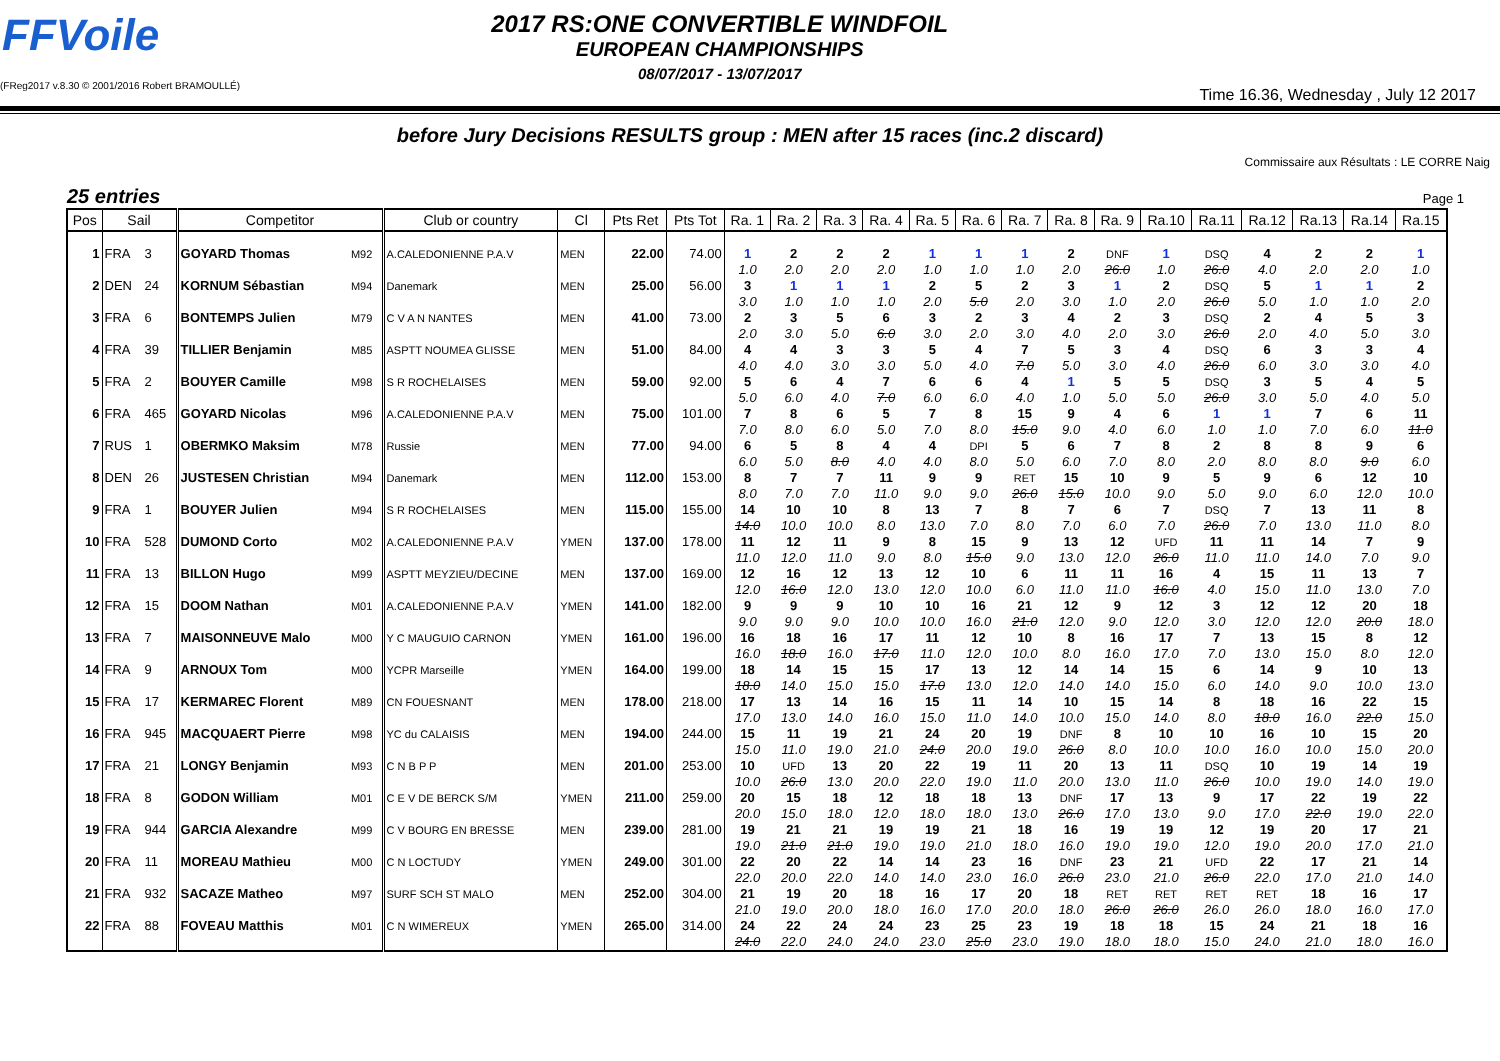FFVoile
(FReg2017 v.8.30 © 2001/2016 Robert BRAMOULLÉ)
2017 RS:ONE CONVERTIBLE WINDFOIL
EUROPEAN CHAMPIONSHIPS
08/07/2017 - 13/07/2017
Time 16.36, Wednesday , July 12 2017
before Jury Decisions RESULTS group : MEN after 15 races (inc.2 discard)
Commissaire aux Résultats : LE CORRE Naig
25 entries Page 1
| Pos | Sail | | Competitor | | Club or country | Cl | Pts Ret | Pts Tot | Ra. 1 | Ra. 2 | Ra. 3 | Ra. 4 | Ra. 5 | Ra. 6 | Ra. 7 | Ra. 8 | Ra. 9 | Ra.10 | Ra.11 | Ra.12 | Ra.13 | Ra.14 | Ra.15 |
| --- | --- | --- | --- | --- | --- | --- | --- | --- | --- | --- | --- | --- | --- | --- | --- | --- | --- | --- | --- | --- | --- | --- | --- |
| 1 | FRA | 3 | GOYARD Thomas | M92 | A.CALEDONIENNE P.A.V | MEN | 22.00 | 74.00 | 1 1.0 | 2 2.0 | 2 2.0 | 2 2.0 | 1 1.0 | 1 1.0 | 1 1.0 | 2 2.0 | DNF 26.0 | 1 1.0 | DSQ 26.0 | 4 4.0 | 2 2.0 | 2 2.0 | 1 1.0 |
| 2 | DEN | 24 | KORNUM Sébastian | M94 | Danemark | MEN | 25.00 | 56.00 | 3 3.0 | 1 1.0 | 1 1.0 | 1 1.0 | 2 2.0 | 5 5.0 | 2 2.0 | 3 3.0 | 1 1.0 | 2 2.0 | DSQ 26.0 | 5 5.0 | 1 1.0 | 1 1.0 | 2 2.0 |
| 3 | FRA | 6 | BONTEMPS Julien | M79 | C V A N NANTES | MEN | 41.00 | 73.00 | 2 2.0 | 3 3.0 | 5 5.0 | 6 6.0 | 3 3.0 | 2 2.0 | 3 3.0 | 4 4.0 | 2 2.0 | 3 3.0 | DSQ 26.0 | 2 2.0 | 4 4.0 | 5 5.0 | 3 3.0 |
| 4 | FRA | 39 | TILLIER Benjamin | M85 | ASPTT NOUMEA GLISSE | MEN | 51.00 | 84.00 | 4 4.0 | 4 4.0 | 3 3.0 | 3 3.0 | 5 5.0 | 4 4.0 | 7 7.0 | 5 5.0 | 3 3.0 | 4 4.0 | DSQ 26.0 | 6 6.0 | 3 3.0 | 3 3.0 | 4 4.0 |
| 5 | FRA | 2 | BOUYER Camille | M98 | S R ROCHELAISES | MEN | 59.00 | 92.00 | 5 5.0 | 6 6.0 | 4 4.0 | 7 7.0 | 6 6.0 | 6 6.0 | 4 4.0 | 1 1.0 | 5 5.0 | 5 5.0 | DSQ 26.0 | 3 3.0 | 5 5.0 | 4 4.0 | 5 5.0 |
| 6 | FRA | 465 | GOYARD Nicolas | M96 | A.CALEDONIENNE P.A.V | MEN | 75.00 | 101.00 | 7 7.0 | 8 8.0 | 6 6.0 | 5 5.0 | 7 7.0 | 8 8.0 | 15 15.0 | 9 9.0 | 4 4.0 | 6 6.0 | 1 1.0 | 1 1.0 | 7 7.0 | 6 6.0 | 11 11.0 |
| 7 | RUS | 1 | OBERMKO Maksim | M78 | Russie | MEN | 77.00 | 94.00 | 6 6.0 | 5 5.0 | 8 8.0 | 4 4.0 | 4 4.0 | DPI 8.0 | 5 5.0 | 6 6.0 | 7 7.0 | 8 8.0 | 2 2.0 | 8 8.0 | 8 8.0 | 9 9.0 | 6 6.0 |
| 8 | DEN | 26 | JUSTESEN Christian | M94 | Danemark | MEN | 112.00 | 153.00 | 8 8.0 | 7 7.0 | 7 7.0 | 11 11.0 | 9 9.0 | 9 9.0 | RET 26.0 | 15 15.0 | 10 10.0 | 9 9.0 | 5 5.0 | 9 9.0 | 6 6.0 | 12 12.0 | 10 10.0 |
| 9 | FRA | 1 | BOUYER Julien | M94 | S R ROCHELAISES | MEN | 115.00 | 155.00 | 14 14.0 | 10 10.0 | 10 10.0 | 8 8.0 | 13 13.0 | 7 7.0 | 8 8.0 | 7 7.0 | 6 6.0 | 7 7.0 | DSQ 26.0 | 7 7.0 | 13 13.0 | 11 11.0 | 8 8.0 |
| 10 | FRA | 528 | DUMOND Corto | M02 | A.CALEDONIENNE P.A.V | YMEN | 137.00 | 178.00 | 11 11.0 | 12 12.0 | 11 11.0 | 9 9.0 | 8 8.0 | 15 15.0 | 9 9.0 | 13 13.0 | 12 12.0 | UFD 26.0 | 11 11.0 | 11 11.0 | 14 14.0 | 7 7.0 | 9 9.0 |
| 11 | FRA | 13 | BILLON Hugo | M99 | ASPTT MEYZIEU/DECINE | MEN | 137.00 | 169.00 | 12 12.0 | 16 16.0 | 12 12.0 | 13 13.0 | 12 12.0 | 10 10.0 | 6 6.0 | 11 11.0 | 11 11.0 | 16 16.0 | 4 4.0 | 15 15.0 | 11 11.0 | 13 13.0 | 7 7.0 |
| 12 | FRA | 15 | DOOM Nathan | M01 | A.CALEDONIENNE P.A.V | YMEN | 141.00 | 182.00 | 9 9.0 | 9 9.0 | 9 9.0 | 10 10.0 | 10 10.0 | 16 16.0 | 21 21.0 | 12 12.0 | 9 9.0 | 12 12.0 | 3 3.0 | 12 12.0 | 12 12.0 | 20 20.0 | 18 18.0 |
| 13 | FRA | 7 | MAISONNEUVE Malo | M00 | Y C MAUGUIO CARNON | YMEN | 161.00 | 196.00 | 16 16.0 | 18 18.0 | 16 16.0 | 17 17.0 | 11 11.0 | 12 12.0 | 10 10.0 | 8 8.0 | 16 16.0 | 17 17.0 | 7 7.0 | 13 13.0 | 15 15.0 | 8 8.0 | 12 12.0 |
| 14 | FRA | 9 | ARNOUX Tom | M00 | YCPR Marseille | YMEN | 164.00 | 199.00 | 18 18.0 | 14 14.0 | 15 15.0 | 15 15.0 | 17 17.0 | 13 13.0 | 12 12.0 | 14 14.0 | 14 14.0 | 15 15.0 | 6 6.0 | 14 14.0 | 9 9.0 | 10 10.0 | 13 13.0 |
| 15 | FRA | 17 | KERMAREC Florent | M89 | CN FOUESNANT | MEN | 178.00 | 218.00 | 17 17.0 | 13 13.0 | 14 14.0 | 16 16.0 | 15 15.0 | 11 11.0 | 14 14.0 | 10 10.0 | 15 15.0 | 14 14.0 | 8 8.0 | 18 18.0 | 16 16.0 | 22 22.0 | 15 15.0 |
| 16 | FRA | 945 | MACQUAERT Pierre | M98 | YC du CALAISIS | MEN | 194.00 | 244.00 | 15 15.0 | 11 11.0 | 19 19.0 | 21 21.0 | 24 24.0 | 20 20.0 | 19 19.0 | DNF 26.0 | 8 8.0 | 10 10.0 | 10 10.0 | 16 16.0 | 10 10.0 | 15 15.0 | 20 20.0 |
| 17 | FRA | 21 | LONGY Benjamin | M93 | C N B P P | MEN | 201.00 | 253.00 | 10 10.0 | UFD 26.0 | 13 13.0 | 20 20.0 | 22 22.0 | 19 19.0 | 11 11.0 | 20 20.0 | 13 13.0 | 11 11.0 | DSQ 26.0 | 10 10.0 | 19 19.0 | 14 14.0 | 19 19.0 |
| 18 | FRA | 8 | GODON William | M01 | C E V DE BERCK S/M | YMEN | 211.00 | 259.00 | 20 20.0 | 15 15.0 | 18 18.0 | 12 12.0 | 18 18.0 | 18 18.0 | 13 13.0 | DNF 26.0 | 17 17.0 | 13 13.0 | 9 9.0 | 17 17.0 | 22 22.0 | 19 19.0 | 22 22.0 |
| 19 | FRA | 944 | GARCIA Alexandre | M99 | C V BOURG EN BRESSE | MEN | 239.00 | 281.00 | 19 19.0 | 21 21.0 | 21 21.0 | 19 19.0 | 19 19.0 | 21 21.0 | 18 18.0 | 16 16.0 | 19 19.0 | 19 19.0 | 12 12.0 | 19 19.0 | 20 20.0 | 17 17.0 | 21 21.0 |
| 20 | FRA | 11 | MOREAU Mathieu | M00 | C N LOCTUDY | YMEN | 249.00 | 301.00 | 22 22.0 | 20 20.0 | 22 22.0 | 14 14.0 | 14 14.0 | 23 23.0 | 16 16.0 | DNF 26.0 | 23 23.0 | 21 21.0 | UFD 26.0 | 22 22.0 | 17 17.0 | 21 21.0 | 14 14.0 |
| 21 | FRA | 932 | SACAZE Matheo | M97 | SURF SCH ST MALO | MEN | 252.00 | 304.00 | 21 21.0 | 19 19.0 | 20 20.0 | 18 18.0 | 16 16.0 | 17 17.0 | 20 20.0 | 18 18.0 | RET 26.0 | RET 26.0 | RET 26.0 | RET 26.0 | 18 18.0 | 16 16.0 | 17 17.0 |
| 22 | FRA | 88 | FOVEAU Matthis | M01 | C N WIMEREUX | YMEN | 265.00 | 314.00 | 24 24.0 | 22 22.0 | 24 24.0 | 24 24.0 | 23 23.0 | 25 25.0 | 23 23.0 | 19 19.0 | 18 18.0 | 18 18.0 | 15 15.0 | 24 24.0 | 21 21.0 | 18 18.0 | 16 16.0 |